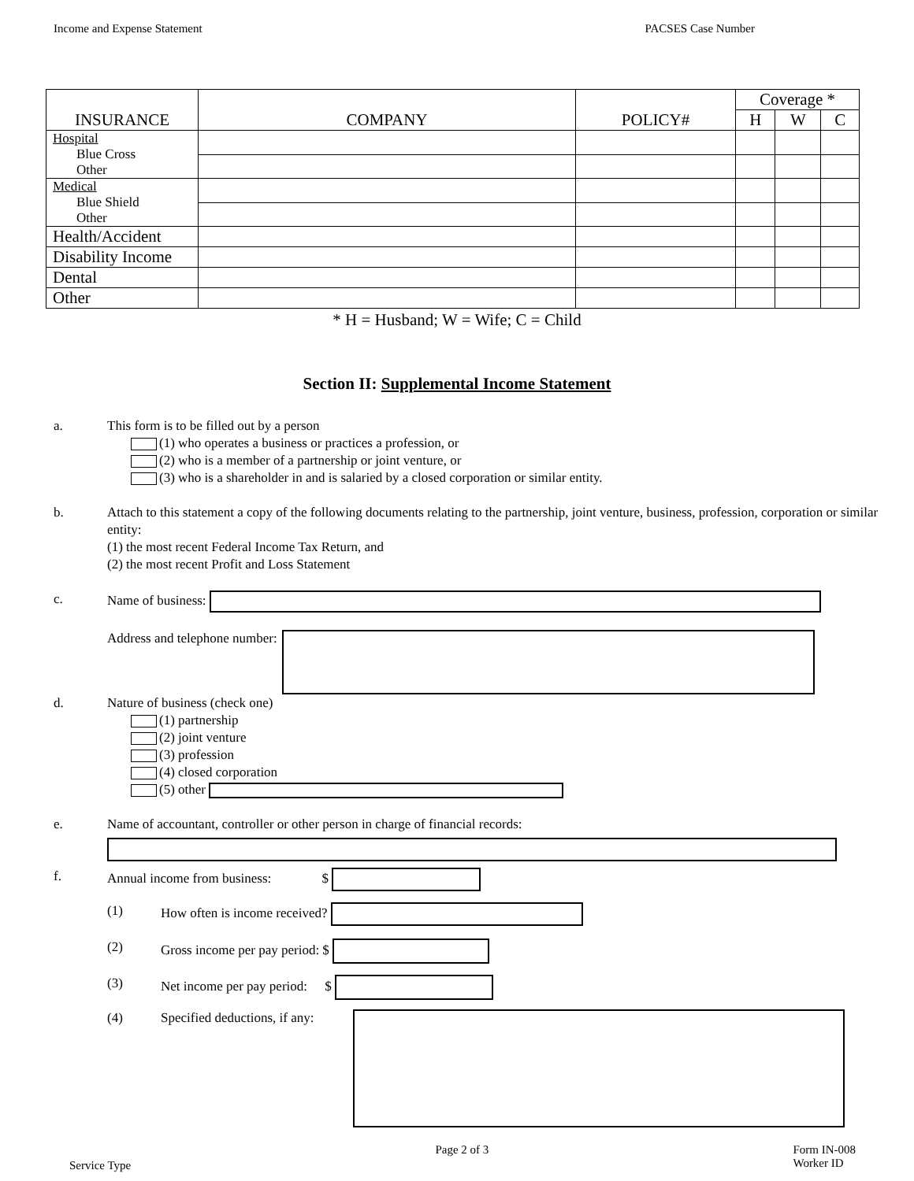Income and Expense Statement PACSES Case Number
| INSURANCE | COMPANY | POLICY# | Coverage * | | |
| --- | --- | --- | --- | --- | --- |
| | | | H | W | C |
| Hospital Blue Cross Other | | | | | |
| Medical Blue Shield Other | | | | | |
| Health/Accident | | | | | |
| Disability Income | | | | | |
| Dental | | | | | |
| Other | | | | | |
* H = Husband; W = Wife; C = Child
Section II: Supplemental Income Statement
a. This form is to be filled out by a person
(1) who operates a business or practices a profession, or
(2) who is a member of a partnership or joint venture, or
(3) who is a shareholder in and is salaried by a closed corporation or similar entity.
b. Attach to this statement a copy of the following documents relating to the partnership, joint venture, business, profession, corporation or similar entity:
(1) the most recent Federal Income Tax Return, and
(2) the most recent Profit and Loss Statement
c. Name of business:
Address and telephone number:
d. Nature of business (check one)
(1) partnership
(2) joint venture
(3) profession
(4) closed corporation
(5) other
e. Name of accountant, controller or other person in charge of financial records:
f. Annual income from business: $
(1) How often is income received?
(2) Gross income per pay period: $
(3) Net income per pay period: $
(4) Specified deductions, if any:
Service Type Page 2 of 3 Form IN-008
Worker ID